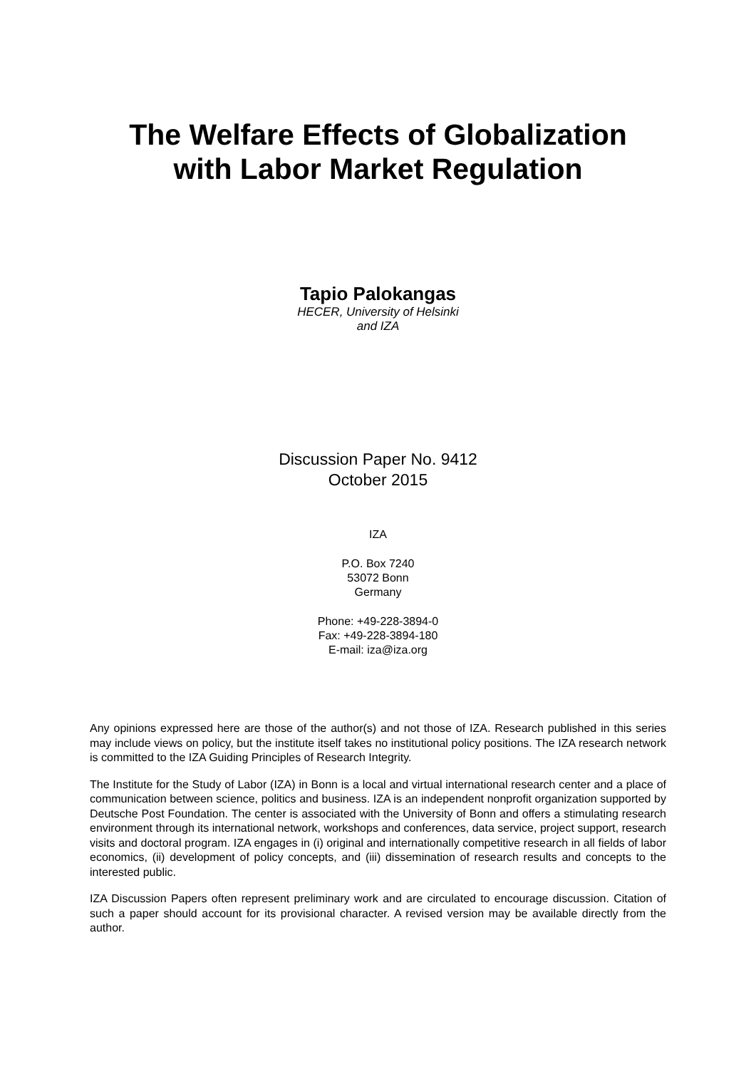The Welfare Effects of Globalization
with Labor Market Regulation
Tapio Palokangas
HECER, University of Helsinki
and IZA
Discussion Paper No. 9412
October 2015
IZA
P.O. Box 7240
53072 Bonn
Germany
Phone: +49-228-3894-0
Fax: +49-228-3894-180
E-mail: iza@iza.org
Any opinions expressed here are those of the author(s) and not those of IZA. Research published in this series may include views on policy, but the institute itself takes no institutional policy positions. The IZA research network is committed to the IZA Guiding Principles of Research Integrity.
The Institute for the Study of Labor (IZA) in Bonn is a local and virtual international research center and a place of communication between science, politics and business. IZA is an independent nonprofit organization supported by Deutsche Post Foundation. The center is associated with the University of Bonn and offers a stimulating research environment through its international network, workshops and conferences, data service, project support, research visits and doctoral program. IZA engages in (i) original and internationally competitive research in all fields of labor economics, (ii) development of policy concepts, and (iii) dissemination of research results and concepts to the interested public.
IZA Discussion Papers often represent preliminary work and are circulated to encourage discussion. Citation of such a paper should account for its provisional character. A revised version may be available directly from the author.